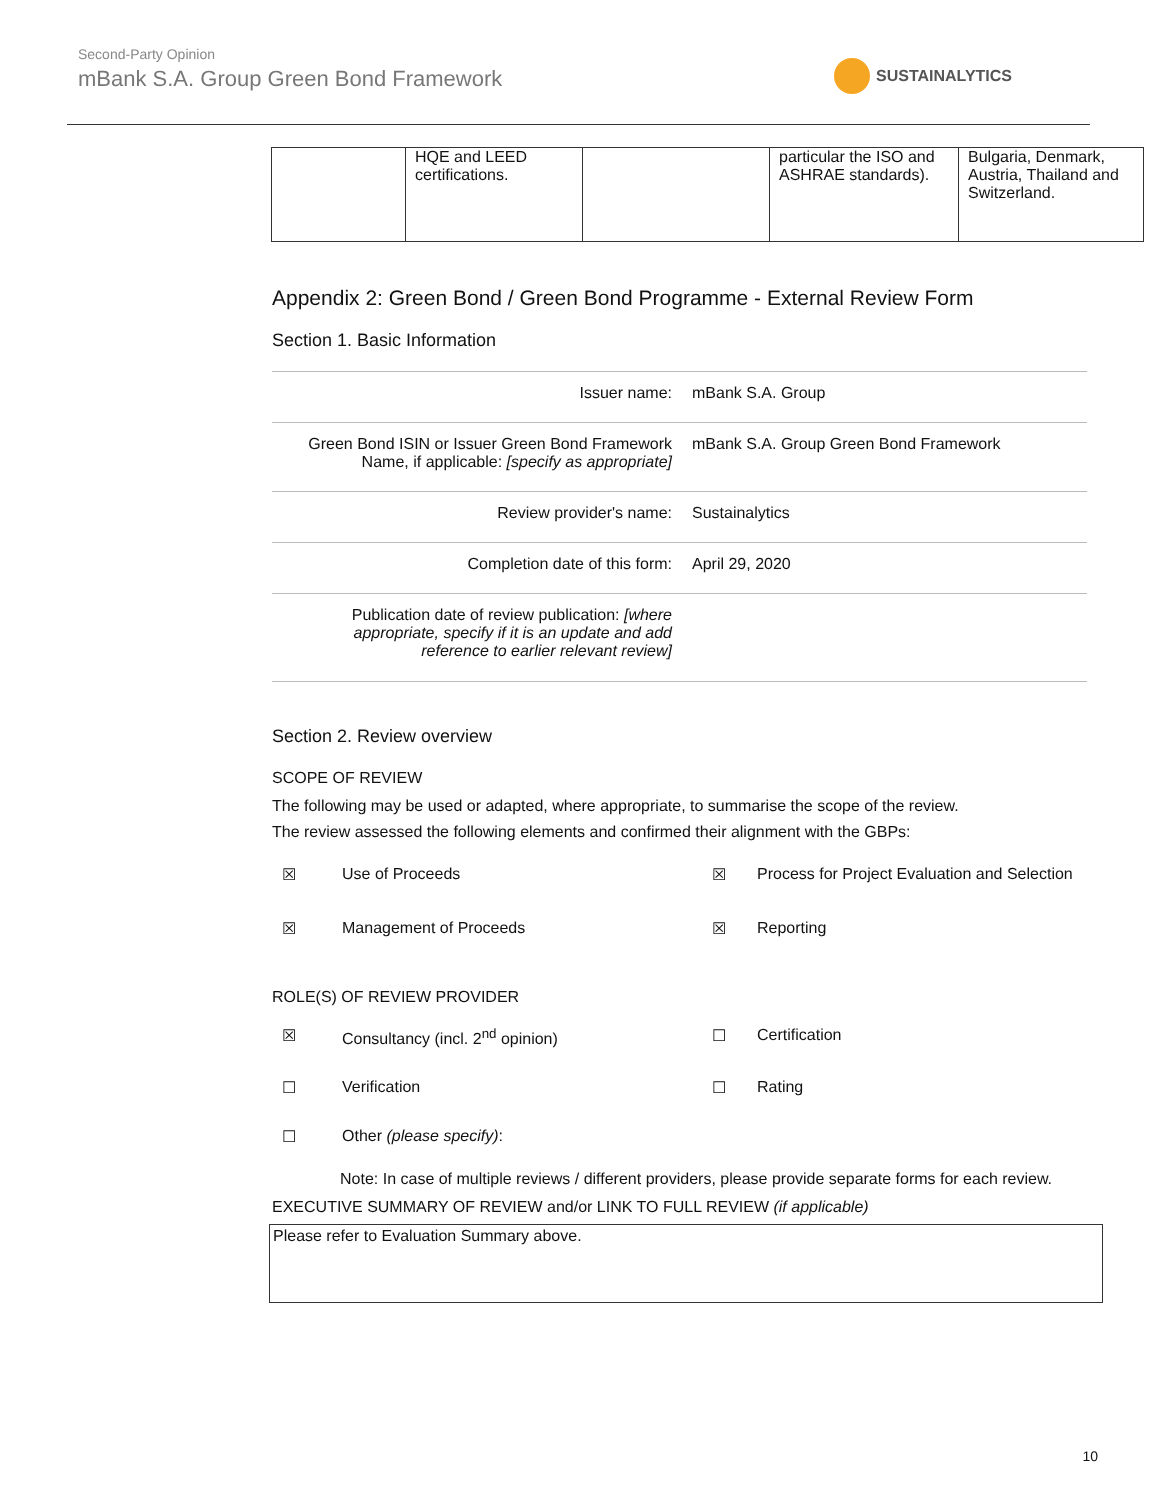Second-Party Opinion
mBank S.A. Group Green Bond Framework
SUSTAINALYTICS
| | HQE and LEED certifications. | | particular the ISO and ASHRAE standards). | Bulgaria, Denmark, Austria, Thailand and Switzerland. |
Appendix 2: Green Bond / Green Bond Programme - External Review Form
Section 1. Basic Information
| Issuer name: | mBank S.A. Group |
| Green Bond ISIN or Issuer Green Bond Framework Name, if applicable: [specify as appropriate] | mBank S.A. Group Green Bond Framework |
| Review provider's name: | Sustainalytics |
| Completion date of this form: | April 29, 2020 |
| Publication date of review publication: [where appropriate, specify if it is an update and add reference to earlier relevant review] | |
Section 2. Review overview
SCOPE OF REVIEW
The following may be used or adapted, where appropriate, to summarise the scope of the review.
The review assessed the following elements and confirmed their alignment with the GBPs:
☒
Use of Proceeds
☒
Process for Project Evaluation and Selection
☒
Management of Proceeds
☒
Reporting
ROLE(S) OF REVIEW PROVIDER
☒
Consultancy (incl. 2<sup>nd</sup> opinion)
☐
Certification
☐
Verification
☐
Rating
☐
Other (please specify):
Note: In case of multiple reviews / different providers, please provide separate forms for each review.
EXECUTIVE SUMMARY OF REVIEW and/or LINK TO FULL REVIEW (if applicable)
Please refer to Evaluation Summary above.
10